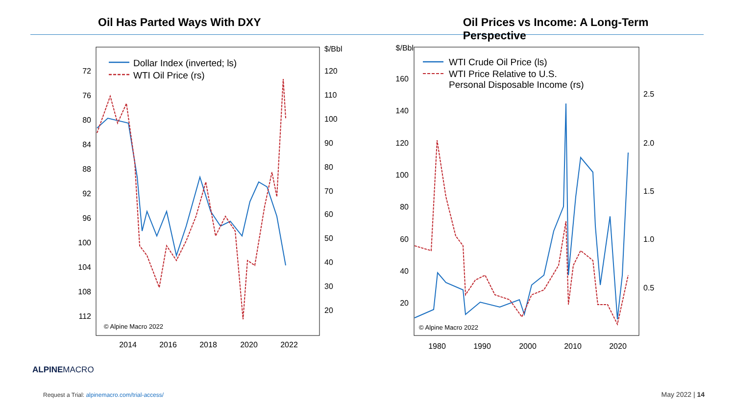Oil Has Parted Ways With DXY Oil Prices vs Income: A Long-Term Perspective
72
76
80
84
88
92
96
100
104
108
112
$/Bbl
120
110
100
90
80
70
60
50
40
30
20
2014
2016
2018
2020
2022
Dollar Index (inverted; ls)
WTI Oil Price (rs)
© Alpine Macro 2022
$/Bbl
160
140
120
100
80
60
40
20
2.5
2.0
1.5
1.0
0.5
1980
1990
2000
2010
2020
WTI Crude Oil Price (ls)
WTI Price Relative to U.S.
Personal Disposable Income (rs)
© Alpine Macro 2022
ALPINEMACRO
Request a Trial: alpinemacro.com/trial-access/
May 2022 | 14